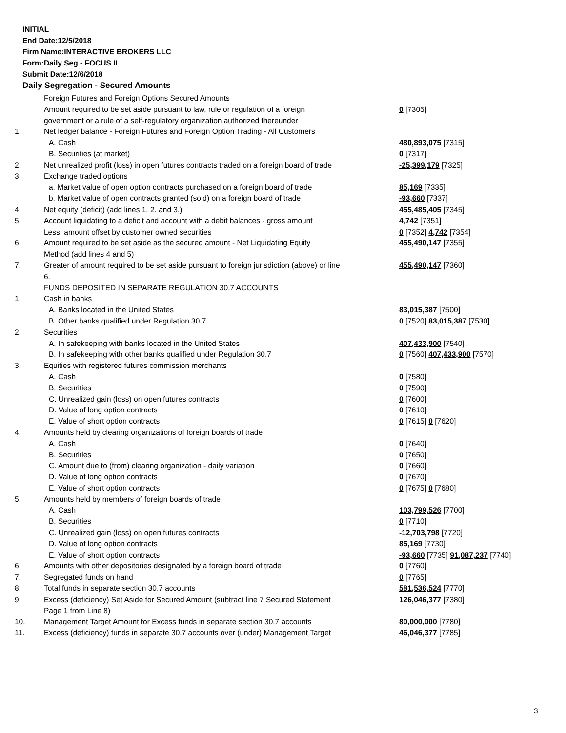INITIAL
End Date:12/5/2018
Firm Name:INTERACTIVE BROKERS LLC
Form:Daily Seg - FOCUS II
Submit Date:12/6/2018
Daily Segregation - Secured Amounts
| | Foreign Futures and Foreign Options Secured Amounts | |
| | Amount required to be set aside pursuant to law, rule or regulation of a foreign government or a rule of a self-regulatory organization authorized thereunder | 0 [7305] |
| 1. | Net ledger balance - Foreign Futures and Foreign Option Trading - All Customers | |
| | A. Cash | 480,893,075 [7315] |
| | B. Securities (at market) | 0 [7317] |
| 2. | Net unrealized profit (loss) in open futures contracts traded on a foreign board of trade | -25,399,179 [7325] |
| 3. | Exchange traded options | |
| | a. Market value of open option contracts purchased on a foreign board of trade | 85,169 [7335] |
| | b. Market value of open contracts granted (sold) on a foreign board of trade | -93,660 [7337] |
| 4. | Net equity (deficit) (add lines 1. 2. and 3.) | 455,485,405 [7345] |
| 5. | Account liquidating to a deficit and account with a debit balances - gross amount | 4,742 [7351] |
| | Less: amount offset by customer owned securities | 0 [7352] 4,742 [7354] |
| 6. | Amount required to be set aside as the secured amount - Net Liquidating Equity Method (add lines 4 and 5) | 455,490,147 [7355] |
| 7. | Greater of amount required to be set aside pursuant to foreign jurisdiction (above) or line 6. | 455,490,147 [7360] |
| | FUNDS DEPOSITED IN SEPARATE REGULATION 30.7 ACCOUNTS | |
| 1. | Cash in banks | |
| | A. Banks located in the United States | 83,015,387 [7500] |
| | B. Other banks qualified under Regulation 30.7 | 0 [7520] 83,015,387 [7530] |
| 2. | Securities | |
| | A. In safekeeping with banks located in the United States | 407,433,900 [7540] |
| | B. In safekeeping with other banks qualified under Regulation 30.7 | 0 [7560] 407,433,900 [7570] |
| 3. | Equities with registered futures commission merchants | |
| | A. Cash | 0 [7580] |
| | B. Securities | 0 [7590] |
| | C. Unrealized gain (loss) on open futures contracts | 0 [7600] |
| | D. Value of long option contracts | 0 [7610] |
| | E. Value of short option contracts | 0 [7615] 0 [7620] |
| 4. | Amounts held by clearing organizations of foreign boards of trade | |
| | A. Cash | 0 [7640] |
| | B. Securities | 0 [7650] |
| | C. Amount due to (from) clearing organization - daily variation | 0 [7660] |
| | D. Value of long option contracts | 0 [7670] |
| | E. Value of short option contracts | 0 [7675] 0 [7680] |
| 5. | Amounts held by members of foreign boards of trade | |
| | A. Cash | 103,799,526 [7700] |
| | B. Securities | 0 [7710] |
| | C. Unrealized gain (loss) on open futures contracts | -12,703,798 [7720] |
| | D. Value of long option contracts | 85,169 [7730] |
| | E. Value of short option contracts | -93,660 [7735] 91,087,237 [7740] |
| 6. | Amounts with other depositories designated by a foreign board of trade | 0 [7760] |
| 7. | Segregated funds on hand | 0 [7765] |
| 8. | Total funds in separate section 30.7 accounts | 581,536,524 [7770] |
| 9. | Excess (deficiency) Set Aside for Secured Amount (subtract line 7 Secured Statement Page 1 from Line 8) | 126,046,377 [7380] |
| 10. | Management Target Amount for Excess funds in separate section 30.7 accounts | 80,000,000 [7780] |
| 11. | Excess (deficiency) funds in separate 30.7 accounts over (under) Management Target | 46,046,377 [7785] |
3